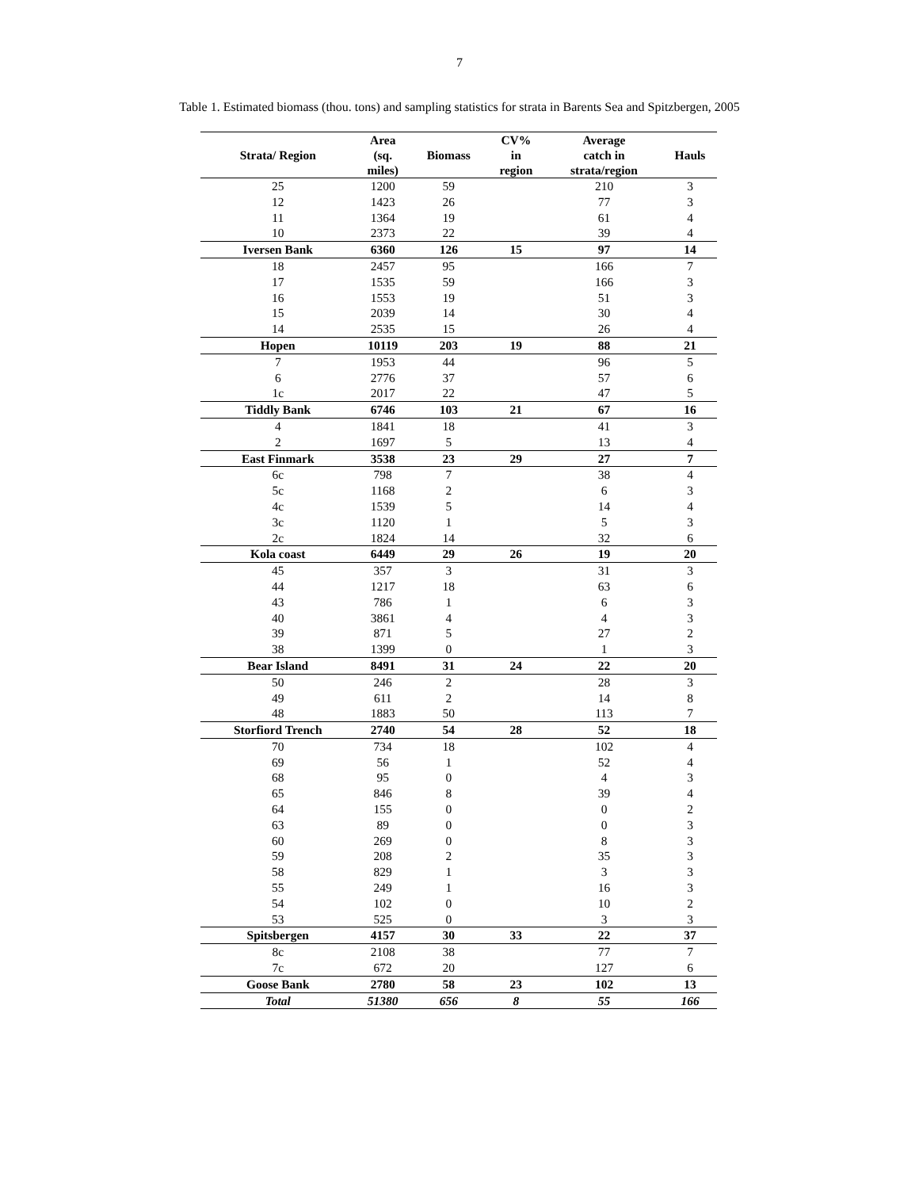7
Table 1. Estimated biomass (thou. tons) and sampling statistics for strata in Barents Sea and Spitzbergen, 2005
| Strata/ Region | Area (sq. miles) | Biomass | CV% in region | Average catch in strata/region | Hauls |
| --- | --- | --- | --- | --- | --- |
| 25 | 1200 | 59 | | 210 | 3 |
| 12 | 1423 | 26 | | 77 | 3 |
| 11 | 1364 | 19 | | 61 | 4 |
| 10 | 2373 | 22 | | 39 | 4 |
| Iversen Bank | 6360 | 126 | 15 | 97 | 14 |
| 18 | 2457 | 95 | | 166 | 7 |
| 17 | 1535 | 59 | | 166 | 3 |
| 16 | 1553 | 19 | | 51 | 3 |
| 15 | 2039 | 14 | | 30 | 4 |
| 14 | 2535 | 15 | | 26 | 4 |
| Hopen | 10119 | 203 | 19 | 88 | 21 |
| 7 | 1953 | 44 | | 96 | 5 |
| 6 | 2776 | 37 | | 57 | 6 |
| 1c | 2017 | 22 | | 47 | 5 |
| Tiddly Bank | 6746 | 103 | 21 | 67 | 16 |
| 4 | 1841 | 18 | | 41 | 3 |
| 2 | 1697 | 5 | | 13 | 4 |
| East Finmark | 3538 | 23 | 29 | 27 | 7 |
| 6c | 798 | 7 | | 38 | 4 |
| 5c | 1168 | 2 | | 6 | 3 |
| 4c | 1539 | 5 | | 14 | 4 |
| 3c | 1120 | 1 | | 5 | 3 |
| 2c | 1824 | 14 | | 32 | 6 |
| Kola coast | 6449 | 29 | 26 | 19 | 20 |
| 45 | 357 | 3 | | 31 | 3 |
| 44 | 1217 | 18 | | 63 | 6 |
| 43 | 786 | 1 | | 6 | 3 |
| 40 | 3861 | 4 | | 4 | 3 |
| 39 | 871 | 5 | | 27 | 2 |
| 38 | 1399 | 0 | | 1 | 3 |
| Bear Island | 8491 | 31 | 24 | 22 | 20 |
| 50 | 246 | 2 | | 28 | 3 |
| 49 | 611 | 2 | | 14 | 8 |
| 48 | 1883 | 50 | | 113 | 7 |
| Storfiord Trench | 2740 | 54 | 28 | 52 | 18 |
| 70 | 734 | 18 | | 102 | 4 |
| 69 | 56 | 1 | | 52 | 4 |
| 68 | 95 | 0 | | 4 | 3 |
| 65 | 846 | 8 | | 39 | 4 |
| 64 | 155 | 0 | | 0 | 2 |
| 63 | 89 | 0 | | 0 | 3 |
| 60 | 269 | 0 | | 8 | 3 |
| 59 | 208 | 2 | | 35 | 3 |
| 58 | 829 | 1 | | 3 | 3 |
| 55 | 249 | 1 | | 16 | 3 |
| 54 | 102 | 0 | | 10 | 2 |
| 53 | 525 | 0 | | 3 | 3 |
| Spitsbergen | 4157 | 30 | 33 | 22 | 37 |
| 8c | 2108 | 38 | | 77 | 7 |
| 7c | 672 | 20 | | 127 | 6 |
| Goose Bank | 2780 | 58 | 23 | 102 | 13 |
| Total | 51380 | 656 | 8 | 55 | 166 |